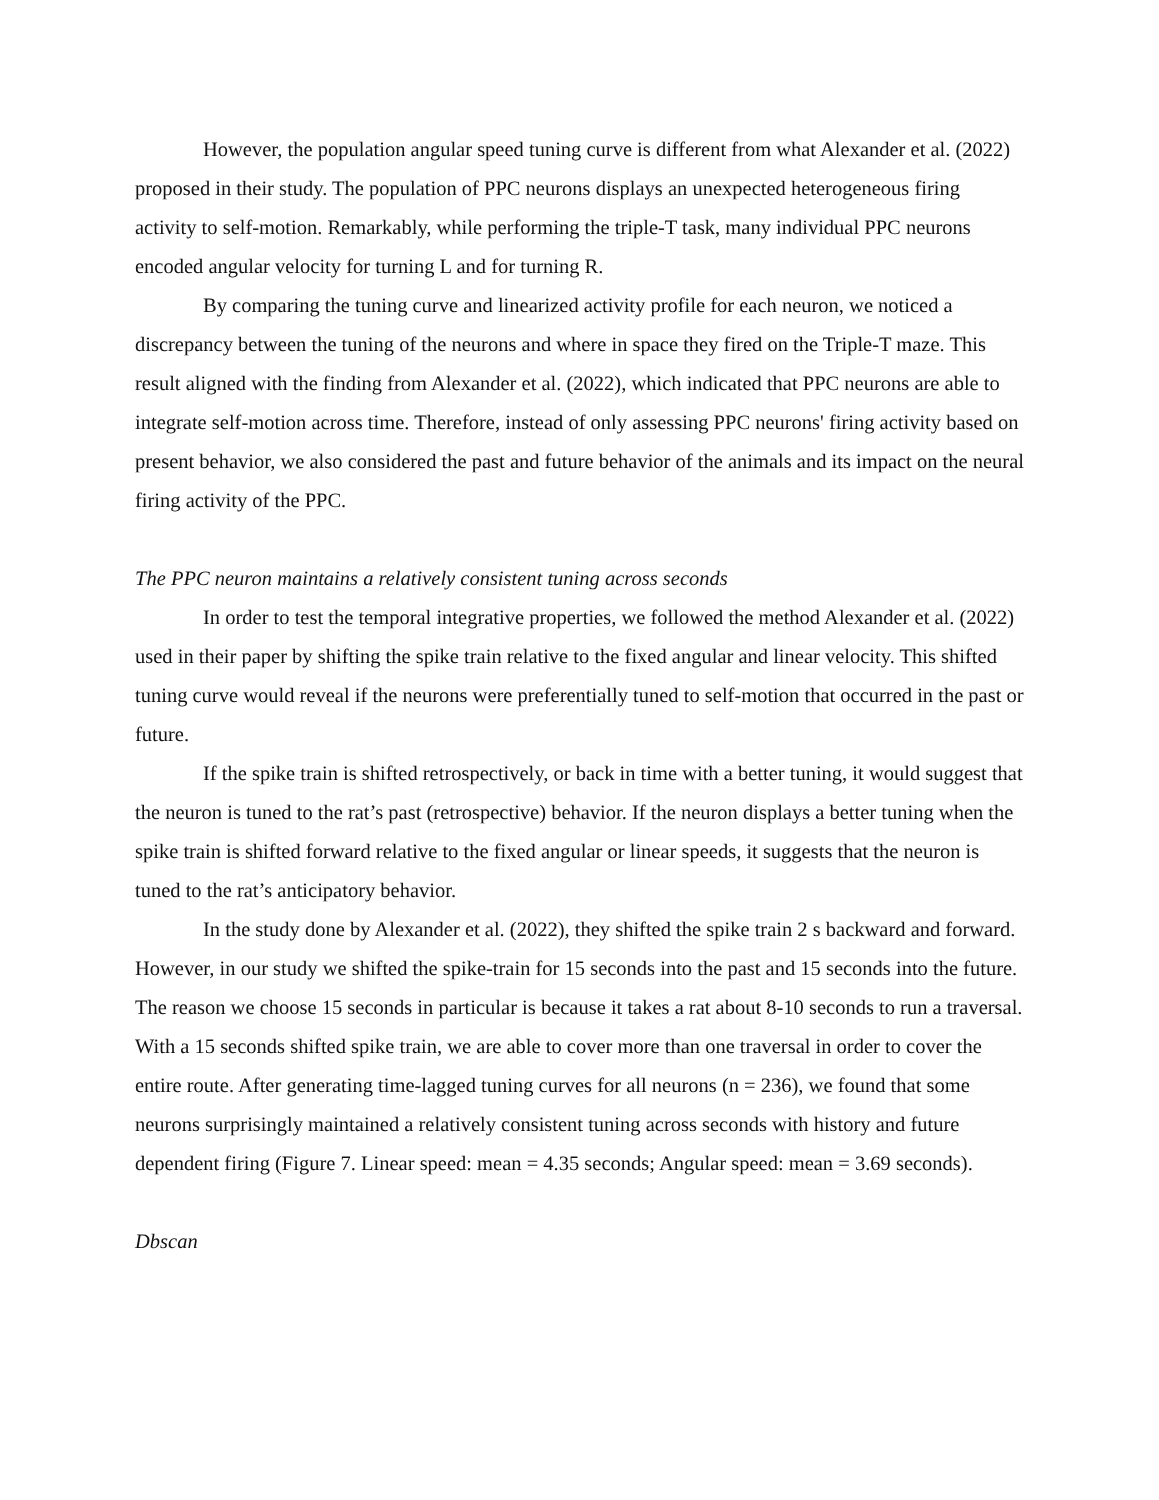However, the population angular speed tuning curve is different from what Alexander et al. (2022) proposed in their study. The population of PPC neurons displays an unexpected heterogeneous firing activity to self-motion. Remarkably, while performing the triple-T task, many individual PPC neurons encoded angular velocity for turning L and for turning R.
By comparing the tuning curve and linearized activity profile for each neuron, we noticed a discrepancy between the tuning of the neurons and where in space they fired on the Triple-T maze. This result aligned with the finding from Alexander et al. (2022), which indicated that PPC neurons are able to integrate self-motion across time. Therefore, instead of only assessing PPC neurons' firing activity based on present behavior, we also considered the past and future behavior of the animals and its impact on the neural firing activity of the PPC.
The PPC neuron maintains a relatively consistent tuning across seconds
In order to test the temporal integrative properties, we followed the method Alexander et al. (2022) used in their paper by shifting the spike train relative to the fixed angular and linear velocity. This shifted tuning curve would reveal if the neurons were preferentially tuned to self-motion that occurred in the past or future.
If the spike train is shifted retrospectively, or back in time with a better tuning, it would suggest that the neuron is tuned to the rat’s past (retrospective) behavior. If the neuron displays a better tuning when the spike train is shifted forward relative to the fixed angular or linear speeds, it suggests that the neuron is tuned to the rat’s anticipatory behavior.
In the study done by Alexander et al. (2022), they shifted the spike train 2 s backward and forward. However, in our study we shifted the spike-train for 15 seconds into the past and 15 seconds into the future. The reason we choose 15 seconds in particular is because it takes a rat about 8-10 seconds to run a traversal. With a 15 seconds shifted spike train, we are able to cover more than one traversal in order to cover the entire route. After generating time-lagged tuning curves for all neurons (n = 236), we found that some neurons surprisingly maintained a relatively consistent tuning across seconds with history and future dependent firing (Figure 7. Linear speed: mean = 4.35 seconds; Angular speed: mean = 3.69 seconds).
Dbscan